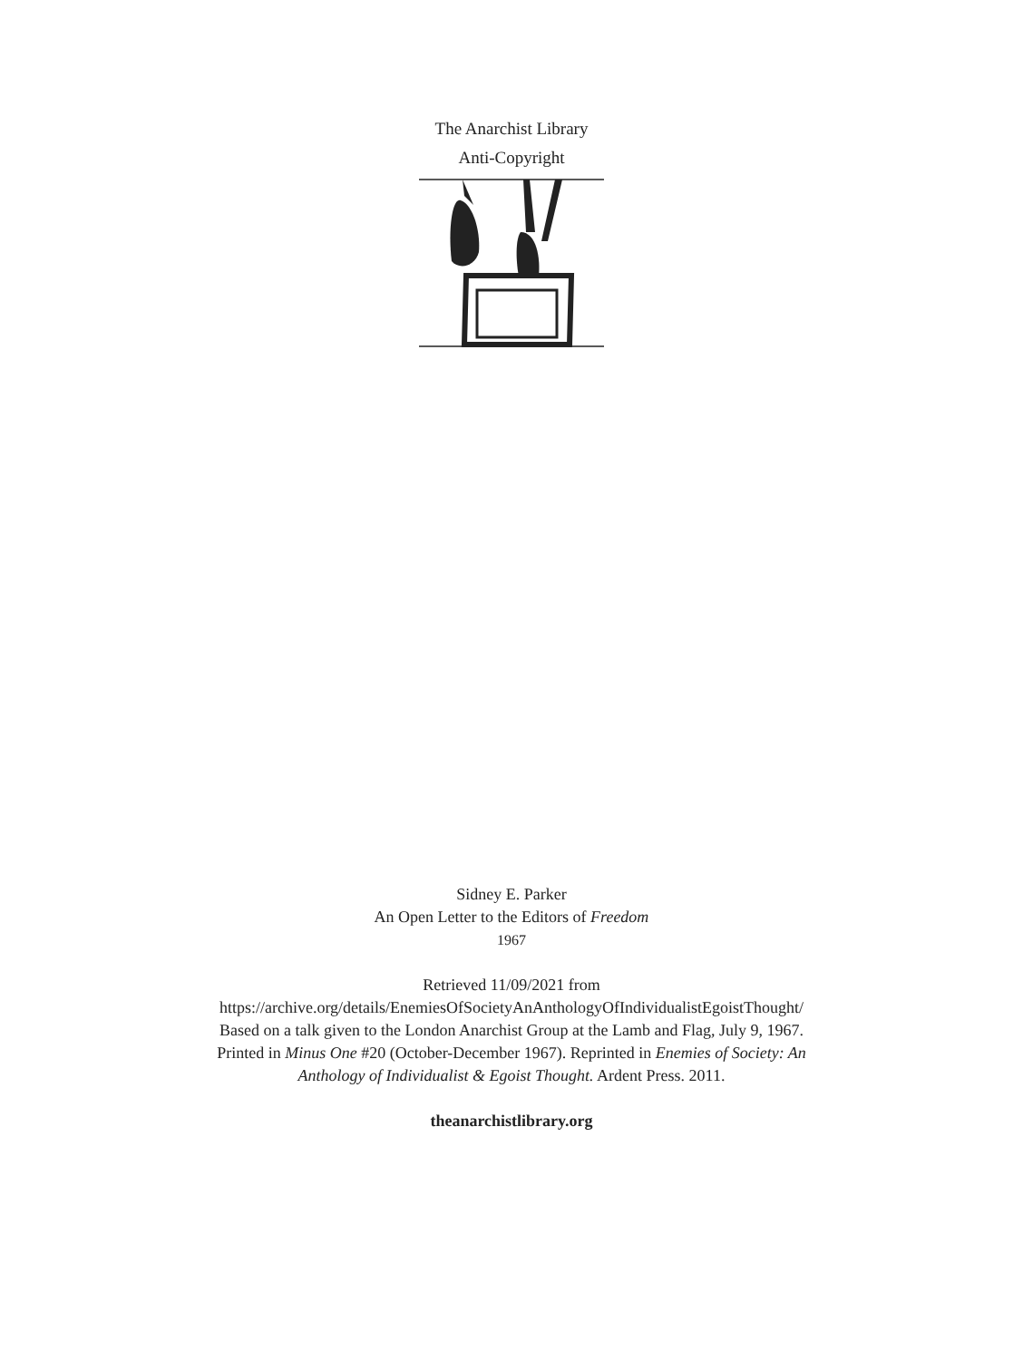The Anarchist Library
Anti-Copyright
Sidney E. Parker
An Open Letter to the Editors of Freedom
1967
Retrieved 11/09/2021 from
https://archive.org/details/EnemiesOfSocietyAnAnthologyOfIndividualistEgoistThought/
Based on a talk given to the London Anarchist Group at the Lamb and Flag, July 9, 1967.
Printed in Minus One #20 (October-December 1967). Reprinted in Enemies of Society: An
Anthology of Individualist & Egoist Thought. Ardent Press. 2011.
theanarchistlibrary.org